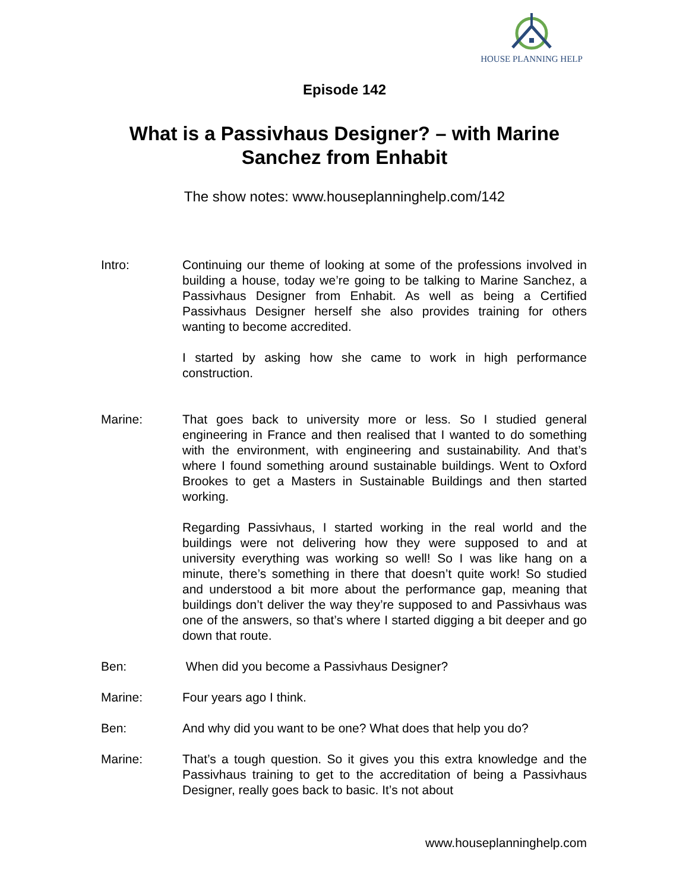HOUSE PLANNING HELP
Episode 142
What is a Passivhaus Designer? – with Marine Sanchez from Enhabit
The show notes: www.houseplanninghelp.com/142
Intro: Continuing our theme of looking at some of the professions involved in building a house, today we’re going to be talking to Marine Sanchez, a Passivhaus Designer from Enhabit. As well as being a Certified Passivhaus Designer herself she also provides training for others wanting to become accredited.
I started by asking how she came to work in high performance construction.
Marine: That goes back to university more or less. So I studied general engineering in France and then realised that I wanted to do something with the environment, with engineering and sustainability. And that’s where I found something around sustainable buildings. Went to Oxford Brookes to get a Masters in Sustainable Buildings and then started working.
Regarding Passivhaus, I started working in the real world and the buildings were not delivering how they were supposed to and at university everything was working so well! So I was like hang on a minute, there’s something in there that doesn’t quite work! So studied and understood a bit more about the performance gap, meaning that buildings don’t deliver the way they’re supposed to and Passivhaus was one of the answers, so that’s where I started digging a bit deeper and go down that route.
Ben: When did you become a Passivhaus Designer?
Marine: Four years ago I think.
Ben: And why did you want to be one? What does that help you do?
Marine: That’s a tough question. So it gives you this extra knowledge and the Passivhaus training to get to the accreditation of being a Passivhaus Designer, really goes back to basic. It’s not about
www.houseplanninghelp.com